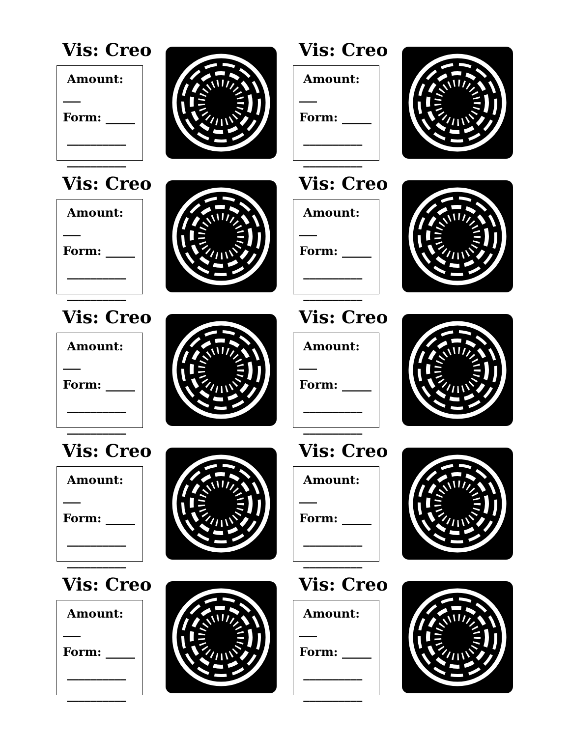Vis: Creo
Amount: ___
Form: _____
__________
__________
Vis: Creo
Amount: ___
Form: _____
__________
__________
Vis: Creo
Amount: ___
Form: _____
__________
__________
Vis: Creo
Amount: ___
Form: _____
__________
__________
Vis: Creo
Amount: ___
Form: _____
__________
__________
Vis: Creo
Amount: ___
Form: _____
__________
__________
Vis: Creo
Amount: ___
Form: _____
__________
__________
Vis: Creo
Amount: ___
Form: _____
__________
__________
Vis: Creo
Amount: ___
Form: _____
__________
__________
Vis: Creo
Amount: ___
Form: _____
__________
__________